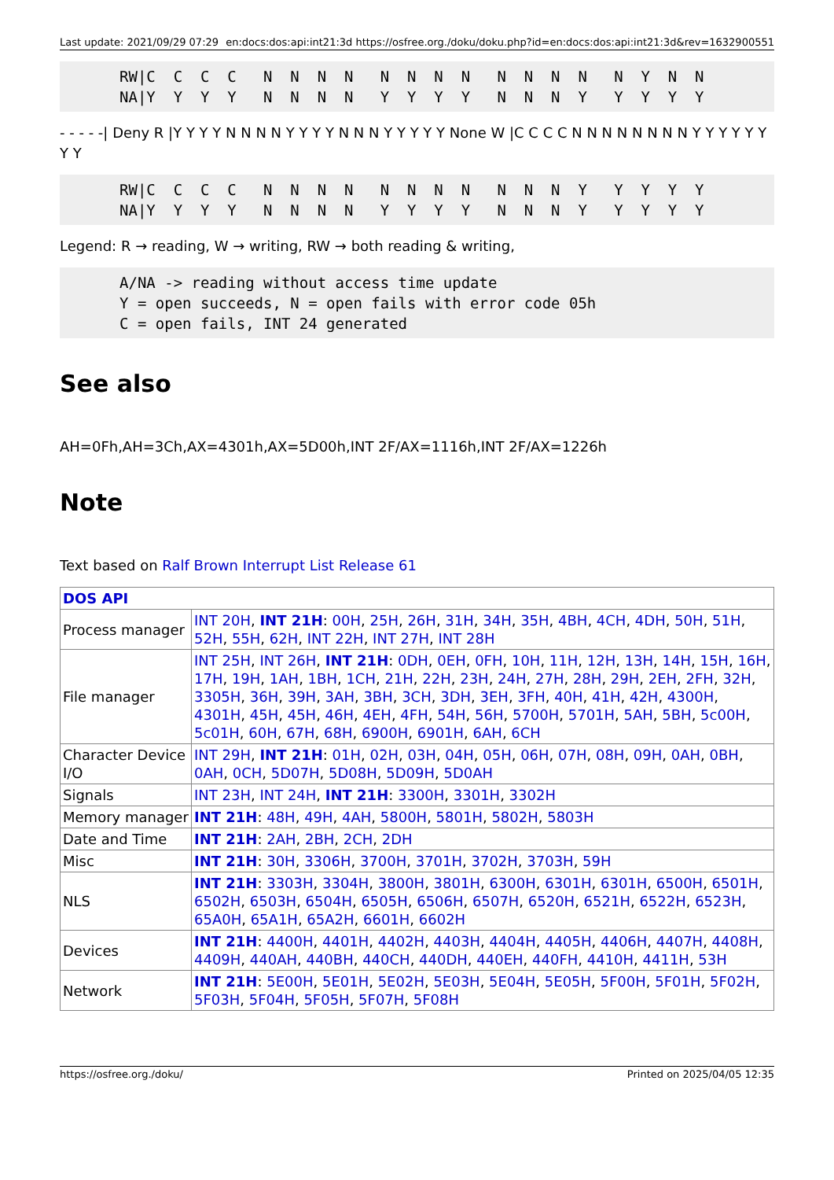Last update: 2021/09/29 07:29 en:docs:dos:api:int21:3d https://osfree.org./doku/doku.php?id=en:docs:dos:api:int21:3d&rev=1632900551
RW|C  C  C  C   N  N  N  N   N  N  N  N   N  N  N  N   N  Y  N  N
NA|Y  Y  Y  Y   N  N  N  N   Y  Y  Y  Y   N  N  N  Y   Y  Y  Y  Y
- - - - -| Deny R |Y Y Y Y N N N N Y Y Y Y N N N Y Y Y Y Y None W |C C C C N N N N N N N N Y Y Y Y Y Y Y Y
RW|C  C  C  C   N  N  N  N   N  N  N  N   N  N  N  Y   Y  Y  Y  Y
NA|Y  Y  Y  Y   N  N  N  N   Y  Y  Y  Y   N  N  N  Y   Y  Y  Y  Y
Legend: R → reading, W → writing, RW → both reading & writing,
A/NA -> reading without access time update
Y = open succeeds, N = open fails with error code 05h
C = open fails, INT 24 generated
See also
AH=0Fh,AH=3Ch,AX=4301h,AX=5D00h,INT 2F/AX=1116h,INT 2F/AX=1226h
Note
Text based on Ralf Brown Interrupt List Release 61
| DOS API | |
| --- | --- |
| Process manager | INT 20H , INT 21H : 00H , 25H , 26H , 31H , 34H , 35H , 4BH , 4CH , 4DH , 50H , 51H , 52H , 55H , 62H , INT 22H , INT 27H , INT 28H |
| File manager | INT 25H , INT 26H , INT 21H : 0DH , 0EH , 0FH , 10H , 11H , 12H , 13H , 14H , 15H , 16H , 17H , 19H , 1AH , 1BH , 1CH , 21H , 22H , 23H , 24H , 27H , 28H , 29H , 2EH , 2FH , 32H , 3305H , 36H , 39H , 3AH , 3BH , 3CH , 3DH , 3EH , 3FH , 40H , 41H , 42H , 4300H , 4301H , 45H , 45H , 46H , 4EH , 4FH , 54H , 56H , 5700H , 5701H , 5AH , 5BH , 5c00H , 5c01H , 60H , 67H , 68H , 6900H , 6901H , 6AH , 6CH |
| Character Device I/O | INT 29H , INT 21H : 01H , 02H , 03H , 04H , 05H , 06H , 07H , 08H , 09H , 0AH , 0BH , 0AH , 0CH , 5D07H , 5D08H , 5D09H , 5D0AH |
| Signals | INT 23H , INT 24H , INT 21H : 3300H , 3301H , 3302H |
| Memory manager | INT 21H : 48H , 49H , 4AH , 5800H , 5801H , 5802H , 5803H |
| Date and Time | INT 21H : 2AH , 2BH , 2CH , 2DH |
| Misc | INT 21H : 30H , 3306H , 3700H , 3701H , 3702H , 3703H , 59H |
| NLS | INT 21H : 3303H , 3304H , 3800H , 3801H , 6300H , 6301H , 6301H , 6500H , 6501H , 6502H , 6503H , 6504H , 6505H , 6506H , 6507H , 6520H , 6521H , 6522H , 6523H , 65A0H , 65A1H , 65A2H , 6601H , 6602H |
| Devices | INT 21H : 4400H , 4401H , 4402H , 4403H , 4404H , 4405H , 4406H , 4407H , 4408H , 4409H , 440AH , 440BH , 440CH , 440DH , 440EH , 440FH , 4410H , 4411H , 53H |
| Network | INT 21H : 5E00H , 5E01H , 5E02H , 5E03H , 5E04H , 5E05H , 5F00H , 5F01H , 5F02H , 5F03H , 5F04H , 5F05H , 5F07H , 5F08H |
https://osfree.org./doku/ Printed on 2025/04/05 12:35